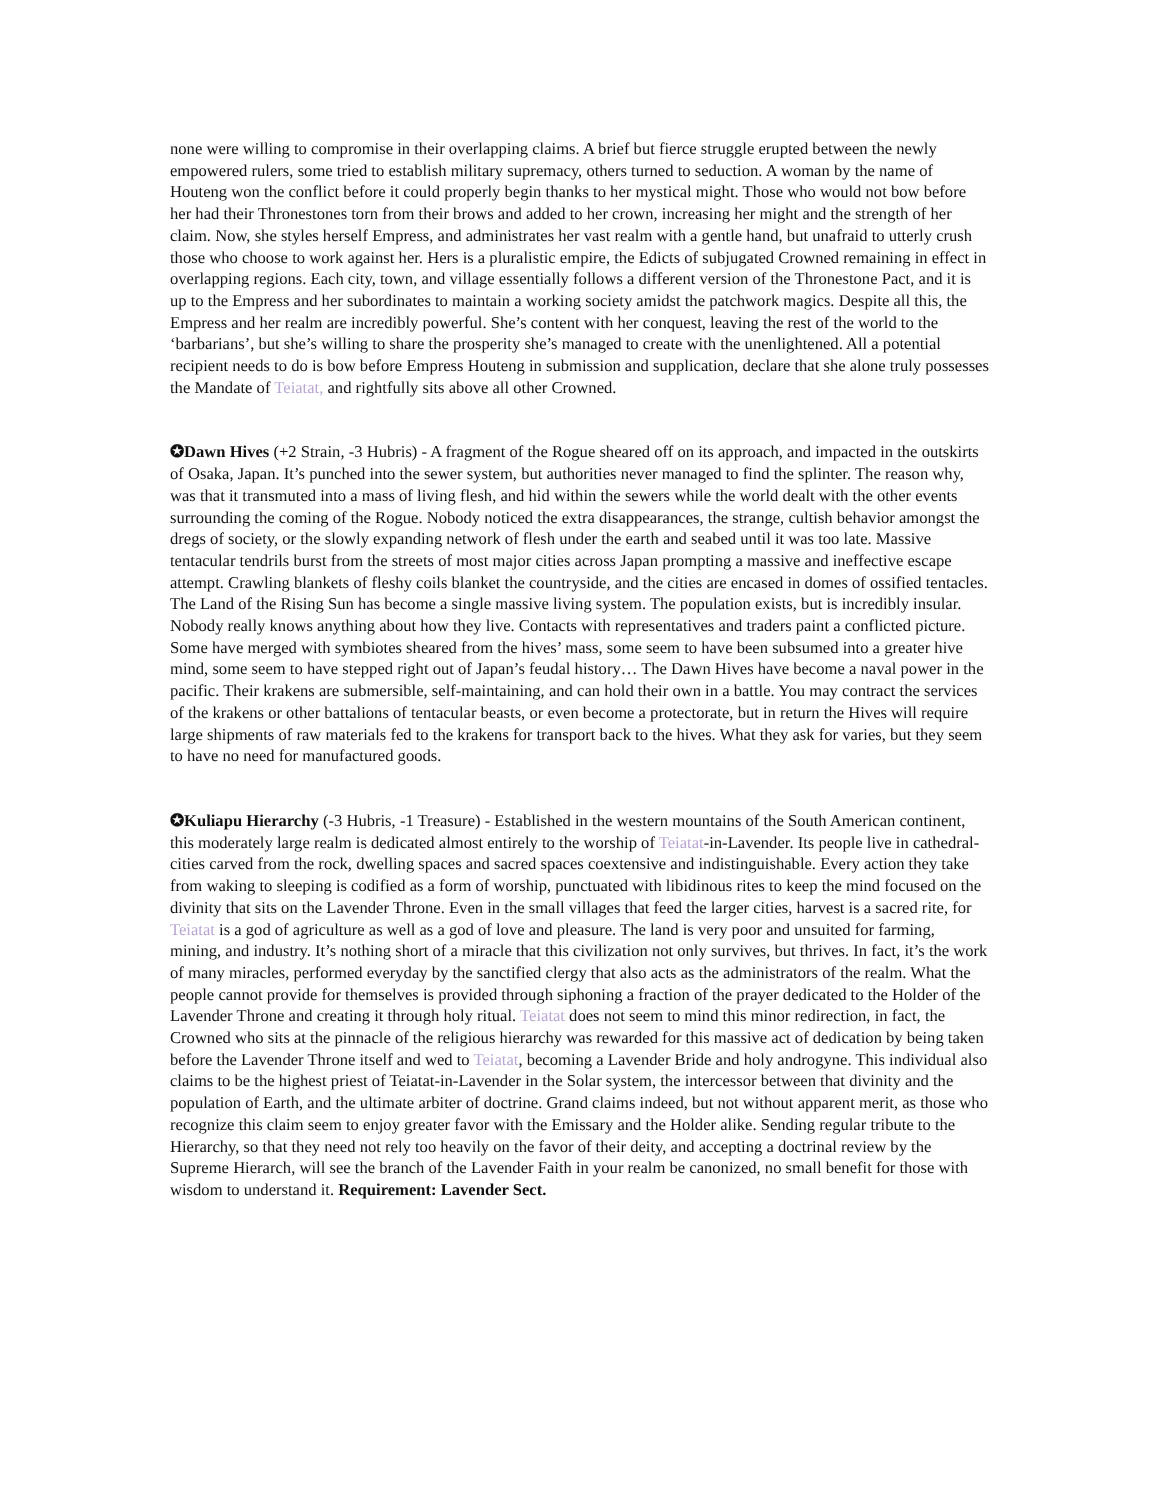none were willing to compromise in their overlapping claims. A brief but fierce struggle erupted between the newly empowered rulers, some tried to establish military supremacy, others turned to seduction. A woman by the name of Houteng won the conflict before it could properly begin thanks to her mystical might. Those who would not bow before her had their Thronestones torn from their brows and added to her crown, increasing her might and the strength of her claim. Now, she styles herself Empress, and administrates her vast realm with a gentle hand, but unafraid to utterly crush those who choose to work against her. Hers is a pluralistic empire, the Edicts of subjugated Crowned remaining in effect in overlapping regions. Each city, town, and village essentially follows a different version of the Thronestone Pact, and it is up to the Empress and her subordinates to maintain a working society amidst the patchwork magics. Despite all this, the Empress and her realm are incredibly powerful. She’s content with her conquest, leaving the rest of the world to the ‘barbarians’, but she’s willing to share the prosperity she’s managed to create with the unenlightened. All a potential recipient needs to do is bow before Empress Houteng in submission and supplication, declare that she alone truly possesses the Mandate of Teiatat, and rightfully sits above all other Crowned.
✪Dawn Hives (+2 Strain, -3 Hubris) - A fragment of the Rogue sheared off on its approach, and impacted in the outskirts of Osaka, Japan. It’s punched into the sewer system, but authorities never managed to find the splinter. The reason why, was that it transmuted into a mass of living flesh, and hid within the sewers while the world dealt with the other events surrounding the coming of the Rogue. Nobody noticed the extra disappearances, the strange, cultish behavior amongst the dregs of society, or the slowly expanding network of flesh under the earth and seabed until it was too late. Massive tentacular tendrils burst from the streets of most major cities across Japan prompting a massive and ineffective escape attempt. Crawling blankets of fleshy coils blanket the countryside, and the cities are encased in domes of ossified tentacles. The Land of the Rising Sun has become a single massive living system. The population exists, but is incredibly insular. Nobody really knows anything about how they live. Contacts with representatives and traders paint a conflicted picture. Some have merged with symbiotes sheared from the hives’ mass, some seem to have been subsumed into a greater hive mind, some seem to have stepped right out of Japan’s feudal history… The Dawn Hives have become a naval power in the pacific. Their krakens are submersible, self-maintaining, and can hold their own in a battle. You may contract the services of the krakens or other battalions of tentacular beasts, or even become a protectorate, but in return the Hives will require large shipments of raw materials fed to the krakens for transport back to the hives. What they ask for varies, but they seem to have no need for manufactured goods.
✪Kuliapu Hierarchy (-3 Hubris, -1 Treasure) - Established in the western mountains of the South American continent, this moderately large realm is dedicated almost entirely to the worship of Teiatat-in-Lavender. Its people live in cathedral-cities carved from the rock, dwelling spaces and sacred spaces coextensive and indistinguishable. Every action they take from waking to sleeping is codified as a form of worship, punctuated with libidinous rites to keep the mind focused on the divinity that sits on the Lavender Throne. Even in the small villages that feed the larger cities, harvest is a sacred rite, for Teiatat is a god of agriculture as well as a god of love and pleasure. The land is very poor and unsuited for farming, mining, and industry. It’s nothing short of a miracle that this civilization not only survives, but thrives. In fact, it’s the work of many miracles, performed everyday by the sanctified clergy that also acts as the administrators of the realm. What the people cannot provide for themselves is provided through siphoning a fraction of the prayer dedicated to the Holder of the Lavender Throne and creating it through holy ritual. Teiatat does not seem to mind this minor redirection, in fact, the Crowned who sits at the pinnacle of the religious hierarchy was rewarded for this massive act of dedication by being taken before the Lavender Throne itself and wed to Teiatat, becoming a Lavender Bride and holy androgyne. This individual also claims to be the highest priest of Teiatat-in-Lavender in the Solar system, the intercessor between that divinity and the population of Earth, and the ultimate arbiter of doctrine. Grand claims indeed, but not without apparent merit, as those who recognize this claim seem to enjoy greater favor with the Emissary and the Holder alike. Sending regular tribute to the Hierarchy, so that they need not rely too heavily on the favor of their deity, and accepting a doctrinal review by the Supreme Hierarch, will see the branch of the Lavender Faith in your realm be canonized, no small benefit for those with wisdom to understand it. Requirement: Lavender Sect.